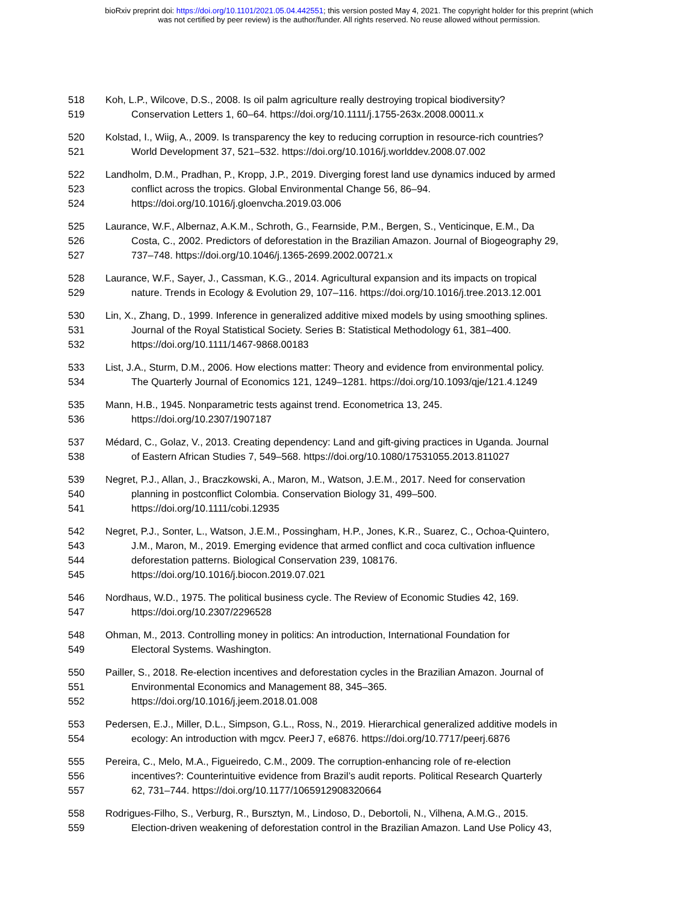bioRxiv preprint doi: https://doi.org/10.1101/2021.05.04.442551; this version posted May 4, 2021. The copyright holder for this preprint (which
was not certified by peer review) is the author/funder. All rights reserved. No reuse allowed without permission.
518 Koh, L.P., Wilcove, D.S., 2008. Is oil palm agriculture really destroying tropical biodiversity?
519 Conservation Letters 1, 60–64. https://doi.org/10.1111/j.1755-263x.2008.00011.x
520 Kolstad, I., Wiig, A., 2009. Is transparency the key to reducing corruption in resource-rich countries?
521 World Development 37, 521–532. https://doi.org/10.1016/j.worlddev.2008.07.002
522 Landholm, D.M., Pradhan, P., Kropp, J.P., 2019. Diverging forest land use dynamics induced by armed
523 conflict across the tropics. Global Environmental Change 56, 86–94.
524 https://doi.org/10.1016/j.gloenvcha.2019.03.006
525 Laurance, W.F., Albernaz, A.K.M., Schroth, G., Fearnside, P.M., Bergen, S., Venticinque, E.M., Da
526 Costa, C., 2002. Predictors of deforestation in the Brazilian Amazon. Journal of Biogeography 29,
527 737–748. https://doi.org/10.1046/j.1365-2699.2002.00721.x
528 Laurance, W.F., Sayer, J., Cassman, K.G., 2014. Agricultural expansion and its impacts on tropical
529 nature. Trends in Ecology & Evolution 29, 107–116. https://doi.org/10.1016/j.tree.2013.12.001
530 Lin, X., Zhang, D., 1999. Inference in generalized additive mixed models by using smoothing splines.
531 Journal of the Royal Statistical Society. Series B: Statistical Methodology 61, 381–400.
532 https://doi.org/10.1111/1467-9868.00183
533 List, J.A., Sturm, D.M., 2006. How elections matter: Theory and evidence from environmental policy.
534 The Quarterly Journal of Economics 121, 1249–1281. https://doi.org/10.1093/qje/121.4.1249
535 Mann, H.B., 1945. Nonparametric tests against trend. Econometrica 13, 245.
536 https://doi.org/10.2307/1907187
537 Médard, C., Golaz, V., 2013. Creating dependency: Land and gift-giving practices in Uganda. Journal
538 of Eastern African Studies 7, 549–568. https://doi.org/10.1080/17531055.2013.811027
539 Negret, P.J., Allan, J., Braczkowski, A., Maron, M., Watson, J.E.M., 2017. Need for conservation
540 planning in postconflict Colombia. Conservation Biology 31, 499–500.
541 https://doi.org/10.1111/cobi.12935
542 Negret, P.J., Sonter, L., Watson, J.E.M., Possingham, H.P., Jones, K.R., Suarez, C., Ochoa-Quintero,
543 J.M., Maron, M., 2019. Emerging evidence that armed conflict and coca cultivation influence
544 deforestation patterns. Biological Conservation 239, 108176.
545 https://doi.org/10.1016/j.biocon.2019.07.021
546 Nordhaus, W.D., 1975. The political business cycle. The Review of Economic Studies 42, 169.
547 https://doi.org/10.2307/2296528
548 Ohman, M., 2013. Controlling money in politics: An introduction, International Foundation for
549 Electoral Systems. Washington.
550 Pailler, S., 2018. Re-election incentives and deforestation cycles in the Brazilian Amazon. Journal of
551 Environmental Economics and Management 88, 345–365.
552 https://doi.org/10.1016/j.jeem.2018.01.008
553 Pedersen, E.J., Miller, D.L., Simpson, G.L., Ross, N., 2019. Hierarchical generalized additive models in
554 ecology: An introduction with mgcv. PeerJ 7, e6876. https://doi.org/10.7717/peerj.6876
555 Pereira, C., Melo, M.A., Figueiredo, C.M., 2009. The corruption-enhancing role of re-election
556 incentives?: Counterintuitive evidence from Brazil’s audit reports. Political Research Quarterly
557 62, 731–744. https://doi.org/10.1177/1065912908320664
558 Rodrigues-Filho, S., Verburg, R., Bursztyn, M., Lindoso, D., Debortoli, N., Vilhena, A.M.G., 2015.
559 Election-driven weakening of deforestation control in the Brazilian Amazon. Land Use Policy 43,